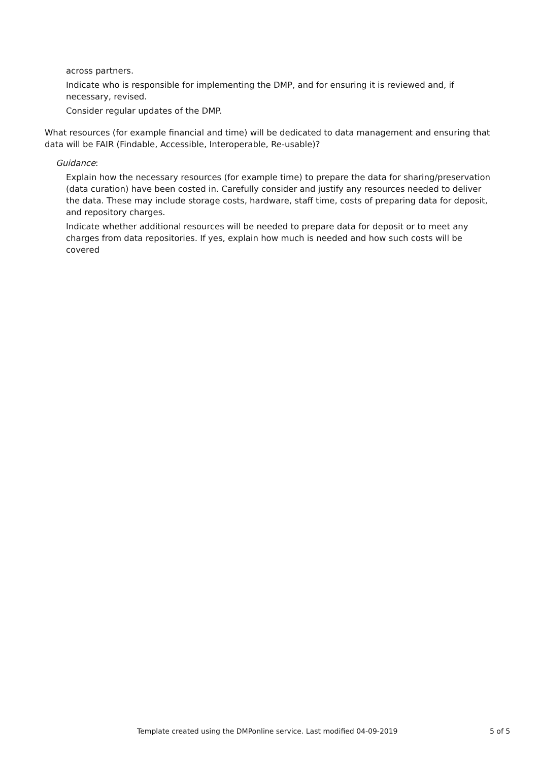across partners.
Indicate who is responsible for implementing the DMP, and for ensuring it is reviewed and, if necessary, revised.
Consider regular updates of the DMP.
What resources (for example financial and time) will be dedicated to data management and ensuring that data will be FAIR (Findable, Accessible, Interoperable, Re-usable)?
Guidance:
Explain how the necessary resources (for example time) to prepare the data for sharing/preservation (data curation) have been costed in. Carefully consider and justify any resources needed to deliver the data. These may include storage costs, hardware, staff time, costs of preparing data for deposit, and repository charges.
Indicate whether additional resources will be needed to prepare data for deposit or to meet any charges from data repositories. If yes, explain how much is needed and how such costs will be covered
Template created using the DMPonline service. Last modified 04-09-2019 5 of 5